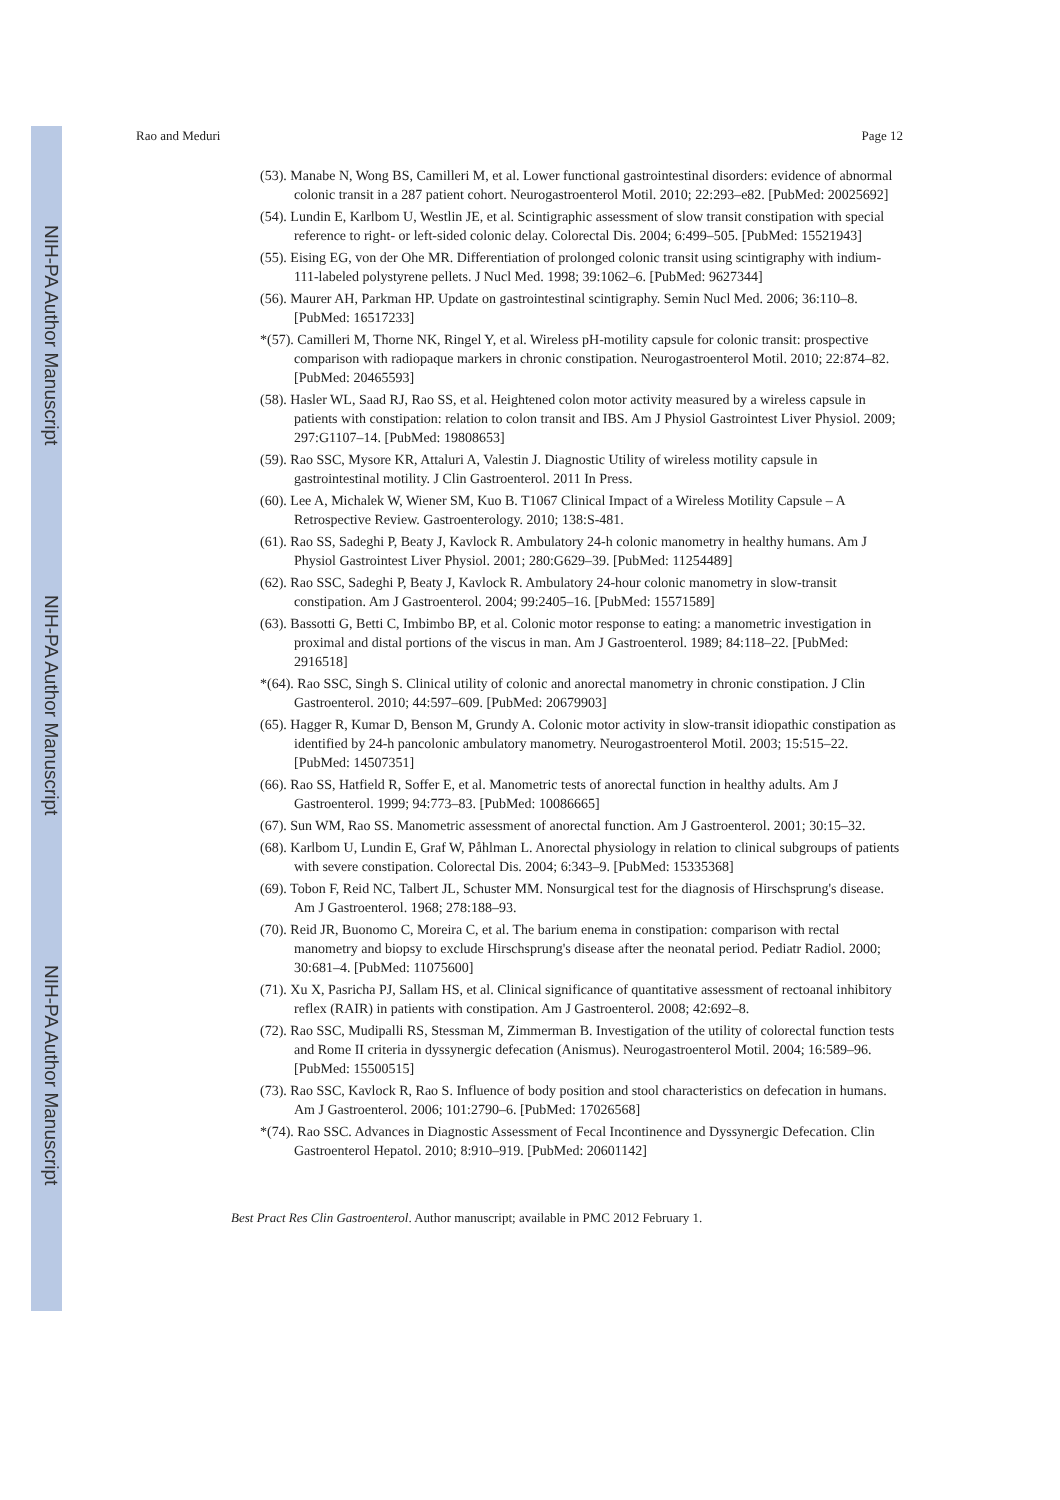NIH-PA Author Manuscript
NIH-PA Author Manuscript
NIH-PA Author Manuscript
Rao and Meduri Page 12
(53). Manabe N, Wong BS, Camilleri M, et al. Lower functional gastrointestinal disorders: evidence of abnormal colonic transit in a 287 patient cohort. Neurogastroenterol Motil. 2010; 22:293–e82. [PubMed: 20025692]
(54). Lundin E, Karlbom U, Westlin JE, et al. Scintigraphic assessment of slow transit constipation with special reference to right- or left-sided colonic delay. Colorectal Dis. 2004; 6:499–505. [PubMed: 15521943]
(55). Eising EG, von der Ohe MR. Differentiation of prolonged colonic transit using scintigraphy with indium-111-labeled polystyrene pellets. J Nucl Med. 1998; 39:1062–6. [PubMed: 9627344]
(56). Maurer AH, Parkman HP. Update on gastrointestinal scintigraphy. Semin Nucl Med. 2006; 36:110–8. [PubMed: 16517233]
*(57). Camilleri M, Thorne NK, Ringel Y, et al. Wireless pH-motility capsule for colonic transit: prospective comparison with radiopaque markers in chronic constipation. Neurogastroenterol Motil. 2010; 22:874–82. [PubMed: 20465593]
(58). Hasler WL, Saad RJ, Rao SS, et al. Heightened colon motor activity measured by a wireless capsule in patients with constipation: relation to colon transit and IBS. Am J Physiol Gastrointest Liver Physiol. 2009; 297:G1107–14. [PubMed: 19808653]
(59). Rao SSC, Mysore KR, Attaluri A, Valestin J. Diagnostic Utility of wireless motility capsule in gastrointestinal motility. J Clin Gastroenterol. 2011 In Press.
(60). Lee A, Michalek W, Wiener SM, Kuo B. T1067 Clinical Impact of a Wireless Motility Capsule – A Retrospective Review. Gastroenterology. 2010; 138:S-481.
(61). Rao SS, Sadeghi P, Beaty J, Kavlock R. Ambulatory 24-h colonic manometry in healthy humans. Am J Physiol Gastrointest Liver Physiol. 2001; 280:G629–39. [PubMed: 11254489]
(62). Rao SSC, Sadeghi P, Beaty J, Kavlock R. Ambulatory 24-hour colonic manometry in slow-transit constipation. Am J Gastroenterol. 2004; 99:2405–16. [PubMed: 15571589]
(63). Bassotti G, Betti C, Imbimbo BP, et al. Colonic motor response to eating: a manometric investigation in proximal and distal portions of the viscus in man. Am J Gastroenterol. 1989; 84:118–22. [PubMed: 2916518]
*(64). Rao SSC, Singh S. Clinical utility of colonic and anorectal manometry in chronic constipation. J Clin Gastroenterol. 2010; 44:597–609. [PubMed: 20679903]
(65). Hagger R, Kumar D, Benson M, Grundy A. Colonic motor activity in slow-transit idiopathic constipation as identified by 24-h pancolonic ambulatory manometry. Neurogastroenterol Motil. 2003; 15:515–22. [PubMed: 14507351]
(66). Rao SS, Hatfield R, Soffer E, et al. Manometric tests of anorectal function in healthy adults. Am J Gastroenterol. 1999; 94:773–83. [PubMed: 10086665]
(67). Sun WM, Rao SS. Manometric assessment of anorectal function. Am J Gastroenterol. 2001; 30:15–32.
(68). Karlbom U, Lundin E, Graf W, Påhlman L. Anorectal physiology in relation to clinical subgroups of patients with severe constipation. Colorectal Dis. 2004; 6:343–9. [PubMed: 15335368]
(69). Tobon F, Reid NC, Talbert JL, Schuster MM. Nonsurgical test for the diagnosis of Hirschsprung's disease. Am J Gastroenterol. 1968; 278:188–93.
(70). Reid JR, Buonomo C, Moreira C, et al. The barium enema in constipation: comparison with rectal manometry and biopsy to exclude Hirschsprung's disease after the neonatal period. Pediatr Radiol. 2000; 30:681–4. [PubMed: 11075600]
(71). Xu X, Pasricha PJ, Sallam HS, et al. Clinical significance of quantitative assessment of rectoanal inhibitory reflex (RAIR) in patients with constipation. Am J Gastroenterol. 2008; 42:692–8.
(72). Rao SSC, Mudipalli RS, Stessman M, Zimmerman B. Investigation of the utility of colorectal function tests and Rome II criteria in dyssynergic defecation (Anismus). Neurogastroenterol Motil. 2004; 16:589–96. [PubMed: 15500515]
(73). Rao SSC, Kavlock R, Rao S. Influence of body position and stool characteristics on defecation in humans. Am J Gastroenterol. 2006; 101:2790–6. [PubMed: 17026568]
*(74). Rao SSC. Advances in Diagnostic Assessment of Fecal Incontinence and Dyssynergic Defecation. Clin Gastroenterol Hepatol. 2010; 8:910–919. [PubMed: 20601142]
Best Pract Res Clin Gastroenterol. Author manuscript; available in PMC 2012 February 1.